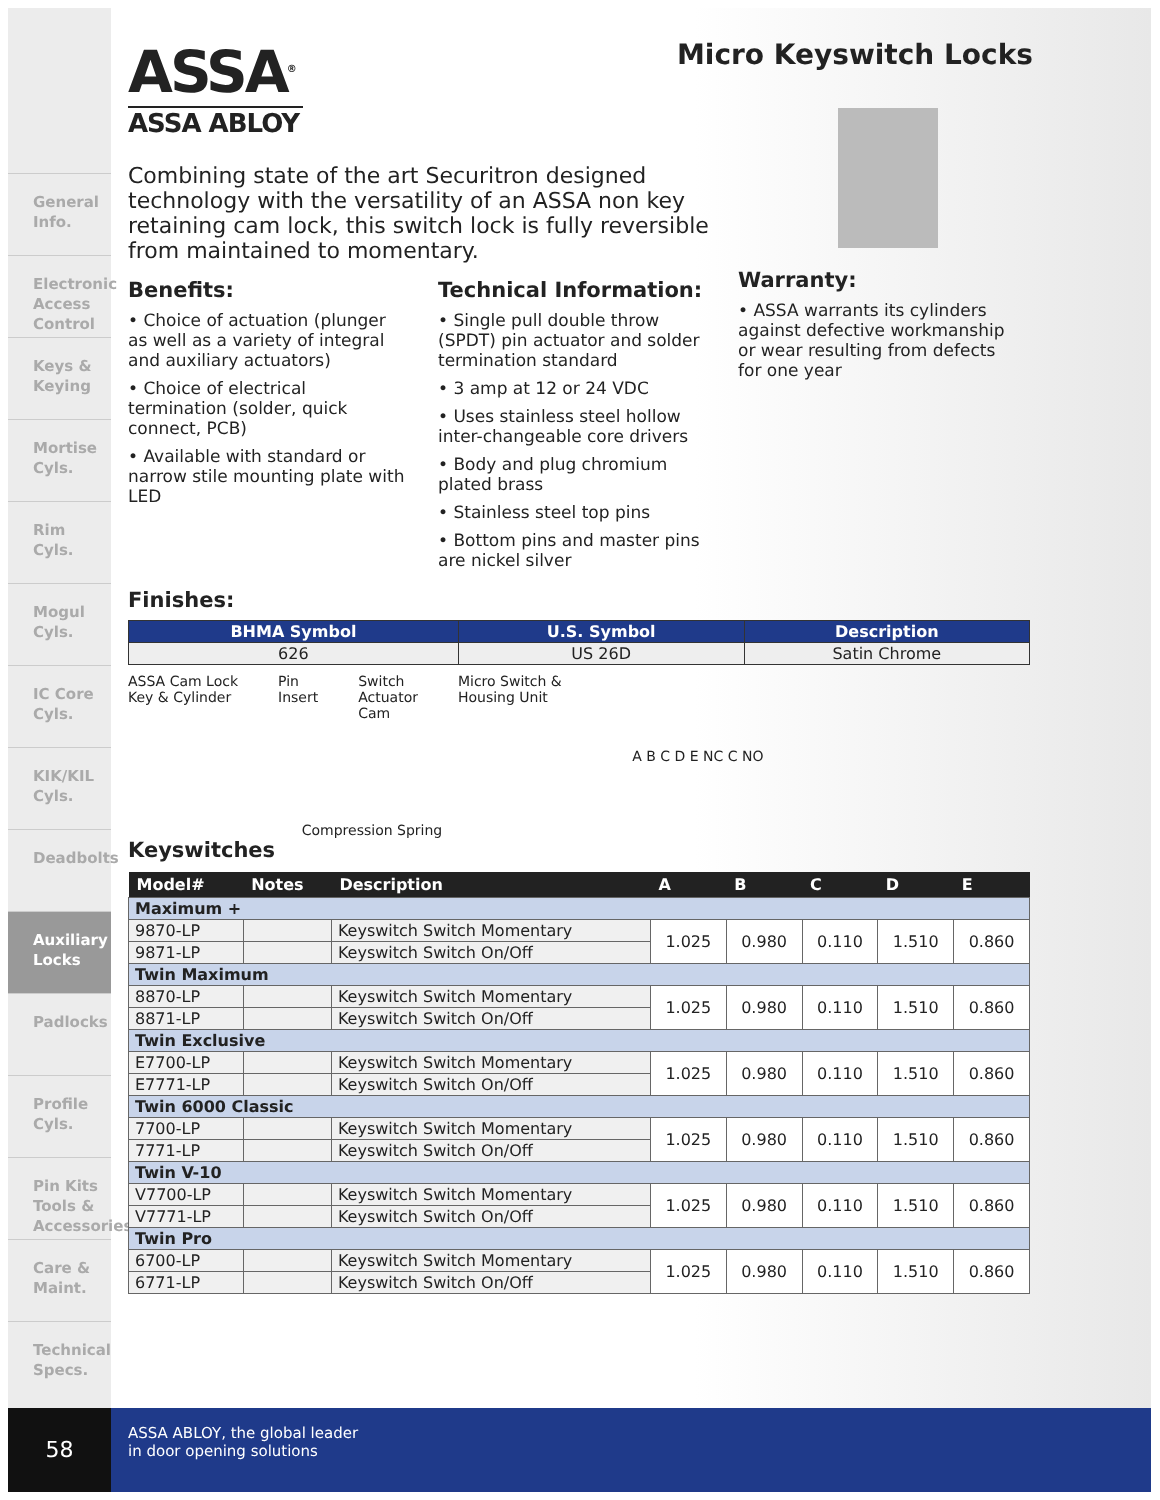General Info.
Electronic Access Control
Keys & Keying
Mortise Cyls.
Rim Cyls.
Mogul Cyls.
IC Core Cyls.
KIK/KIL Cyls.
Deadbolts
Auxiliary Locks
Padlocks
Profile Cyls.
Pin Kits Tools & Accessories
Care & Maint.
Technical Specs.
ASSA<sup>®</sup>
ASSA ABLOY
Micro Keyswitch Locks
Combining state of the art Securitron designed technology with the versatility of an ASSA non key retaining cam lock, this switch lock is fully reversible from maintained to momentary.
Benefits:
• Choice of actuation (plunger as well as a variety of integral and auxiliary actuators)
• Choice of electrical termination (solder, quick connect, PCB)
• Available with standard or narrow stile mounting plate with LED
Technical Information:
• Single pull double throw (SPDT) pin actuator and solder termination standard
• 3 amp at 12 or 24 VDC
• Uses stainless steel hollow inter-changeable core drivers
• Body and plug chromium plated brass
• Stainless steel top pins
• Bottom pins and master pins are nickel silver
Warranty:
• ASSA warrants its cylinders against defective workmanship or wear resulting from defects for one year
Finishes:
| BHMA Symbol | U.S. Symbol | Description |
| --- | --- | --- |
| 626 | US 26D | Satin Chrome |
ASSA Cam Lock
Key & Cylinder Pin
Insert Switch
Actuator
Cam Micro Switch &
Housing Unit Compression Spring A B C D E NC C NO
Keyswitches
| Model# | Notes | Description | A | B | C | D | E |
| --- | --- | --- | --- | --- | --- | --- | --- |
| Maximum + | | | | | | | |
| 9870-LP | | Keyswitch Switch Momentary | 1.025 | 0.980 | 0.110 | 1.510 | 0.860 |
| 9871-LP | | Keyswitch Switch On/Off | | | | | |
| Twin Maximum | | | | | | | |
| 8870-LP | | Keyswitch Switch Momentary | 1.025 | 0.980 | 0.110 | 1.510 | 0.860 |
| 8871-LP | | Keyswitch Switch On/Off | | | | | |
| Twin Exclusive | | | | | | | |
| E7700-LP | | Keyswitch Switch Momentary | 1.025 | 0.980 | 0.110 | 1.510 | 0.860 |
| E7771-LP | | Keyswitch Switch On/Off | | | | | |
| Twin 6000 Classic | | | | | | | |
| 7700-LP | | Keyswitch Switch Momentary | 1.025 | 0.980 | 0.110 | 1.510 | 0.860 |
| 7771-LP | | Keyswitch Switch On/Off | | | | | |
| Twin V-10 | | | | | | | |
| V7700-LP | | Keyswitch Switch Momentary | 1.025 | 0.980 | 0.110 | 1.510 | 0.860 |
| V7771-LP | | Keyswitch Switch On/Off | | | | | |
| Twin Pro | | | | | | | |
| 6700-LP | | Keyswitch Switch Momentary | 1.025 | 0.980 | 0.110 | 1.510 | 0.860 |
| 6771-LP | | Keyswitch Switch On/Off | | | | | |
58
ASSA ABLOY, the global leader
in door opening solutions